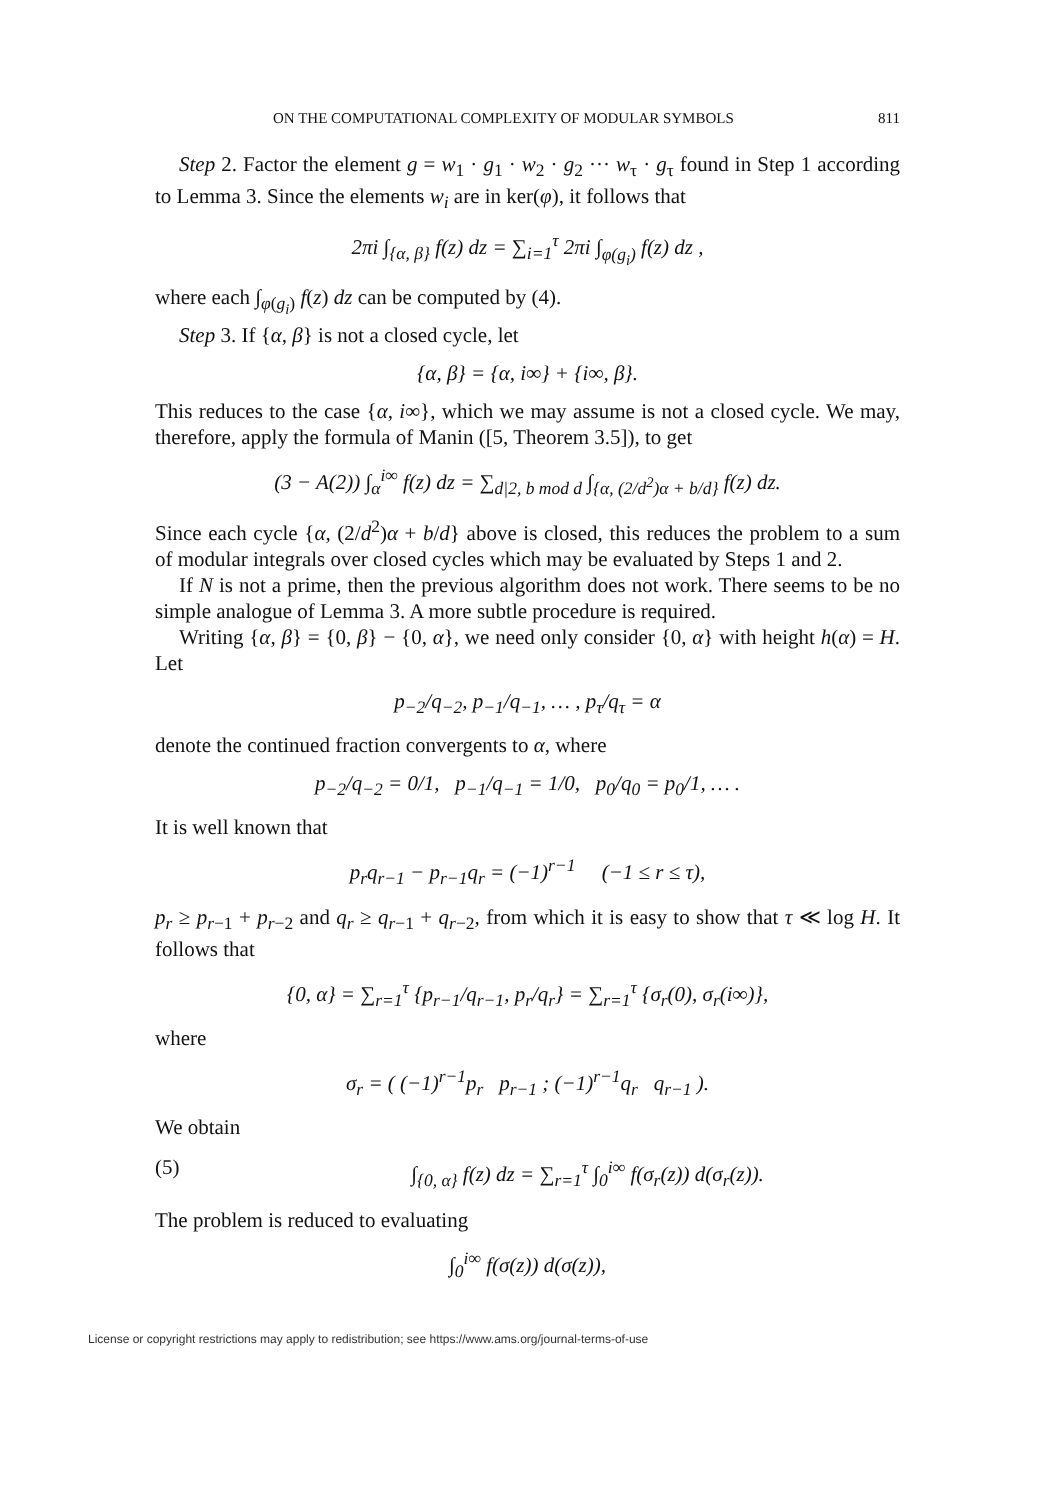ON THE COMPUTATIONAL COMPLEXITY OF MODULAR SYMBOLS 811
Step 2. Factor the element g = w<sub>1</sub> · g<sub>1</sub> · w<sub>2</sub> · g<sub>2</sub> ··· w<sub>τ</sub> · g<sub>τ</sub> found in Step 1 according to Lemma 3. Since the elements w<sub>i</sub> are in ker(φ), it follows that
2πi ∫<sub>{α, β}</sub> f(z) dz = ∑<sub>i=1</sub><sup>τ</sup> 2πi ∫<sub>φ(g<sub>i</sub>)</sub> f(z) dz ,
where each ∫<sub>φ(g<sub>i</sub>)</sub> f(z) dz can be computed by (4).
Step 3. If {α, β} is not a closed cycle, let
{α, β} = {α, i∞} + {i∞, β}.
This reduces to the case {α, i∞}, which we may assume is not a closed cycle. We may, therefore, apply the formula of Manin ([5, Theorem 3.5]), to get
(3 − A(2)) ∫<sub>α</sub><sup>i∞</sup> f(z) dz = ∑<sub>d|2, b mod d</sub> ∫<sub>{α, (2/d<sup>2</sup>)α + b/d}</sub> f(z) dz.
Since each cycle {α, (2/d<sup>2</sup>)α + b/d} above is closed, this reduces the problem to a sum of modular integrals over closed cycles which may be evaluated by Steps 1 and 2.
If N is not a prime, then the previous algorithm does not work. There seems to be no simple analogue of Lemma 3. A more subtle procedure is required.
Writing {α, β} = {0, β} − {0, α}, we need only consider {0, α} with height h(α) = H. Let
p<sub>−2</sub>/q<sub>−2</sub>, p<sub>−1</sub>/q<sub>−1</sub>, … , p<sub>τ</sub>/q<sub>τ</sub> = α
denote the continued fraction convergents to α, where
p<sub>−2</sub>/q<sub>−2</sub> = 0/1, p<sub>−1</sub>/q<sub>−1</sub> = 1/0, p<sub>0</sub>/q<sub>0</sub> = p<sub>0</sub>/1, … .
It is well known that
p<sub>r</sub>q<sub>r−1</sub> − p<sub>r−1</sub>q<sub>r</sub> = (−1)<sup>r−1</sup> (−1 ≤ r ≤ τ),
p<sub>r</sub> ≥ p<sub>r−1</sub> + p<sub>r−2</sub> and q<sub>r</sub> ≥ q<sub>r−1</sub> + q<sub>r−2</sub>, from which it is easy to show that τ ≪ log H. It follows that
{0, α} = ∑<sub>r=1</sub><sup>τ</sup> {p<sub>r−1</sub>/q<sub>r−1</sub>, p<sub>r</sub>/q<sub>r</sub>} = ∑<sub>r=1</sub><sup>τ</sup> {σ<sub>r</sub>(0), σ<sub>r</sub>(i∞)},
where
σ<sub>r</sub> = ( (−1)<sup>r−1</sup>p<sub>r</sub> p<sub>r−1</sub> ; (−1)<sup>r−1</sup>q<sub>r</sub> q<sub>r−1</sub> ).
We obtain
(5) ∫<sub>{0, α}</sub> f(z) dz = ∑<sub>r=1</sub><sup>τ</sup> ∫<sub>0</sub><sup>i∞</sup> f(σ<sub>r</sub>(z)) d(σ<sub>r</sub>(z)).
The problem is reduced to evaluating
∫<sub>0</sub><sup>i∞</sup> f(σ(z)) d(σ(z)),
License or copyright restrictions may apply to redistribution; see https://www.ams.org/journal-terms-of-use